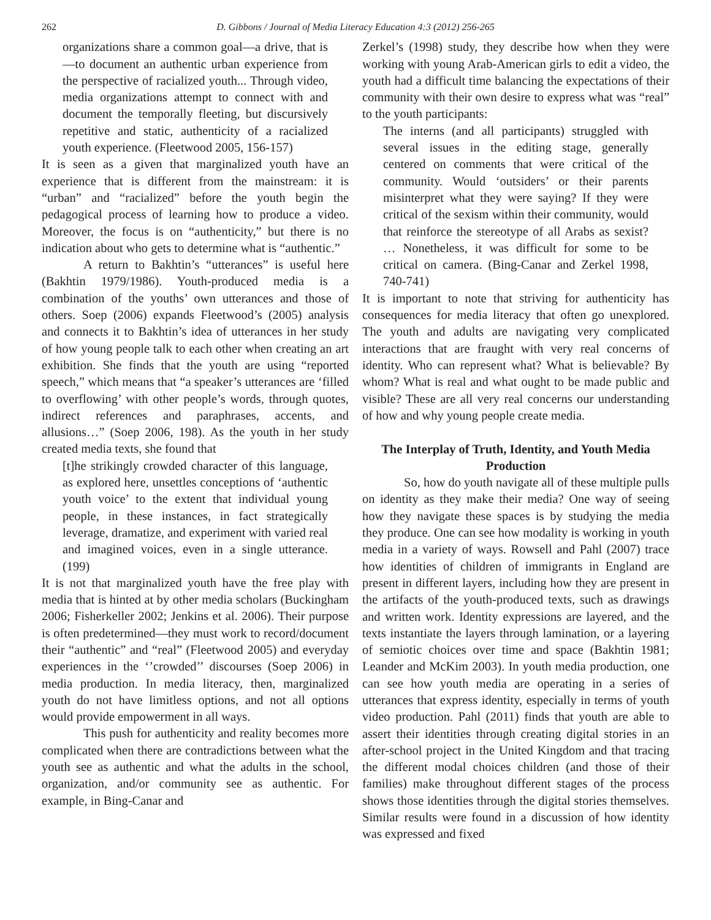262 D. Gibbons / Journal of Media Literacy Education 4:3 (2012) 256-265
organizations share a common goal—a drive, that is—to document an authentic urban experience from the perspective of racialized youth... Through video, media organizations attempt to connect with and document the temporally fleeting, but discursively repetitive and static, authenticity of a racialized youth experience. (Fleetwood 2005, 156-157)
It is seen as a given that marginalized youth have an experience that is different from the mainstream: it is “urban” and “racialized” before the youth begin the pedagogical process of learning how to produce a video. Moreover, the focus is on “authenticity,” but there is no indication about who gets to determine what is “authentic.”
A return to Bakhtin’s “utterances” is useful here (Bakhtin 1979/1986). Youth-produced media is a combination of the youths’ own utterances and those of others. Soep (2006) expands Fleetwood’s (2005) analysis and connects it to Bakhtin’s idea of utterances in her study of how young people talk to each other when creating an art exhibition. She finds that the youth are using “reported speech,” which means that “a speaker’s utterances are ‘filled to overflowing’ with other people’s words, through quotes, indirect references and paraphrases, accents, and allusions…” (Soep 2006, 198). As the youth in her study created media texts, she found that
[t]he strikingly crowded character of this language, as explored here, unsettles conceptions of ‘authentic youth voice’ to the extent that individual young people, in these instances, in fact strategically leverage, dramatize, and experiment with varied real and imagined voices, even in a single utterance. (199)
It is not that marginalized youth have the free play with media that is hinted at by other media scholars (Buckingham 2006; Fisherkeller 2002; Jenkins et al. 2006). Their purpose is often predetermined—they must work to record/document their “authentic” and “real” (Fleetwood 2005) and everyday experiences in the ‘’crowded’’ discourses (Soep 2006) in media production. In media literacy, then, marginalized youth do not have limitless options, and not all options would provide empowerment in all ways.
This push for authenticity and reality becomes more complicated when there are contradictions between what the youth see as authentic and what the adults in the school, organization, and/or community see as authentic. For example, in Bing-Canar and
Zerkel’s (1998) study, they describe how when they were working with young Arab-American girls to edit a video, the youth had a difficult time balancing the expectations of their community with their own desire to express what was “real” to the youth participants:
The interns (and all participants) struggled with several issues in the editing stage, generally centered on comments that were critical of the community. Would ‘outsiders’ or their parents misinterpret what they were saying? If they were critical of the sexism within their community, would that reinforce the stereotype of all Arabs as sexist? … Nonetheless, it was difficult for some to be critical on camera. (Bing-Canar and Zerkel 1998, 740-741)
It is important to note that striving for authenticity has consequences for media literacy that often go unexplored. The youth and adults are navigating very complicated interactions that are fraught with very real concerns of identity. Who can represent what? What is believable? By whom? What is real and what ought to be made public and visible? These are all very real concerns our understanding of how and why young people create media.
The Interplay of Truth, Identity, and Youth Media Production
So, how do youth navigate all of these multiple pulls on identity as they make their media? One way of seeing how they navigate these spaces is by studying the media they produce. One can see how modality is working in youth media in a variety of ways. Rowsell and Pahl (2007) trace how identities of children of immigrants in England are present in different layers, including how they are present in the artifacts of the youth-produced texts, such as drawings and written work. Identity expressions are layered, and the texts instantiate the layers through lamination, or a layering of semiotic choices over time and space (Bakhtin 1981; Leander and McKim 2003). In youth media production, one can see how youth media are operating in a series of utterances that express identity, especially in terms of youth video production. Pahl (2011) finds that youth are able to assert their identities through creating digital stories in an after-school project in the United Kingdom and that tracing the different modal choices children (and those of their families) make throughout different stages of the process shows those identities through the digital stories themselves. Similar results were found in a discussion of how identity was expressed and fixed